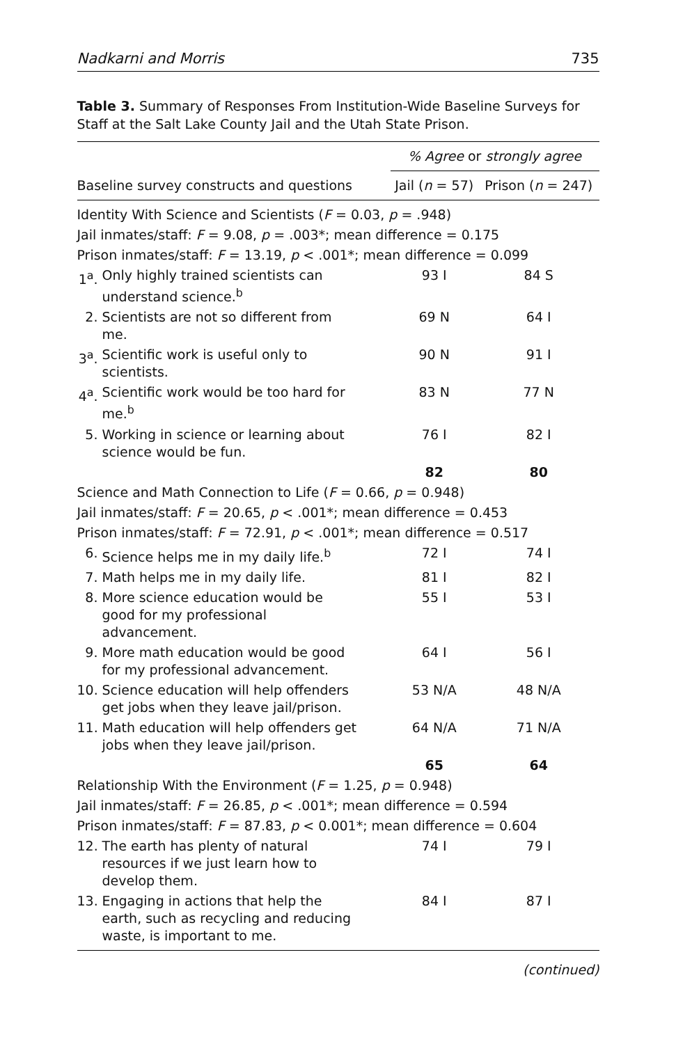Nadkarni and Morris 735
Table 3. Summary of Responses From Institution-Wide Baseline Surveys for Staff at the Salt Lake County Jail and the Utah State Prison.
| | % Agree or strongly agree | |
| --- | --- | --- |
| Baseline survey constructs and questions | Jail ( n = 57) | Prison ( n = 247) |
| Identity With Science and Scientists ( F = 0.03, p = .948) | | |
| Jail inmates/staff: F = 9.08, p = .003*; mean difference = 0.175 | | |
| Prison inmates/staff: F = 13.19, p < .001*; mean difference = 0.099 | | |
| 1<sup>a</sup>. Only highly trained scientists can understand science.<sup>b</sup> | 93 I | 84 S |
| 2. Scientists are not so different from me. | 69 N | 64 I |
| 3<sup>a</sup>. Scientific work is useful only to scientists. | 90 N | 91 I |
| 4<sup>a</sup>. Scientific work would be too hard for me.<sup>b</sup> | 83 N | 77 N |
| 5. Working in science or learning about science would be fun. | 76 I | 82 I |
| | 82 | 80 |
| Science and Math Connection to Life ( F = 0.66, p = 0.948) | | |
| Jail inmates/staff: F = 20.65, p < .001*; mean difference = 0.453 | | |
| Prison inmates/staff: F = 72.91, p < .001*; mean difference = 0.517 | | |
| 6. Science helps me in my daily life.<sup>b</sup> | 72 I | 74 I |
| 7. Math helps me in my daily life. | 81 I | 82 I |
| 8. More science education would be good for my professional advancement. | 55 I | 53 I |
| 9. More math education would be good for my professional advancement. | 64 I | 56 I |
| 10. Science education will help offenders get jobs when they leave jail/prison. | 53 N/A | 48 N/A |
| 11. Math education will help offenders get jobs when they leave jail/prison. | 64 N/A | 71 N/A |
| | 65 | 64 |
| Relationship With the Environment ( F = 1.25, p = 0.948) | | |
| Jail inmates/staff: F = 26.85, p < .001*; mean difference = 0.594 | | |
| Prison inmates/staff: F = 87.83, p < 0.001*; mean difference = 0.604 | | |
| 12. The earth has plenty of natural resources if we just learn how to develop them. | 74 I | 79 I |
| 13. Engaging in actions that help the earth, such as recycling and reducing waste, is important to me. | 84 I | 87 I |
(continued)